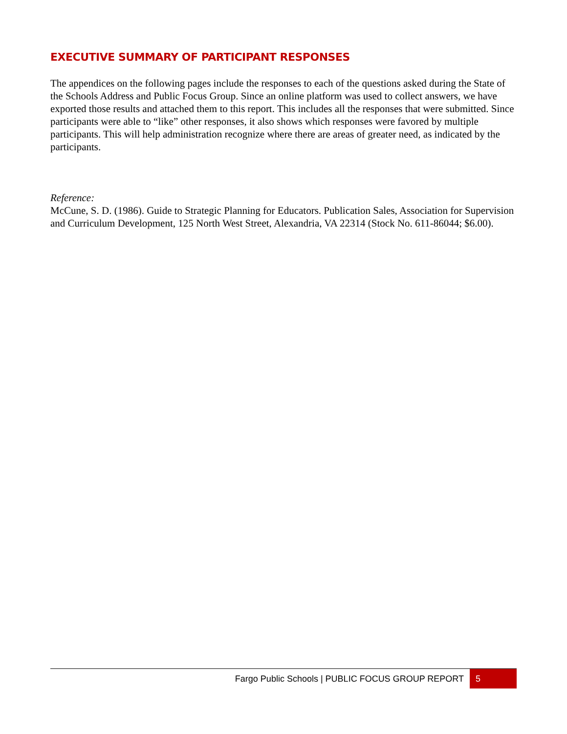EXECUTIVE SUMMARY OF PARTICIPANT RESPONSES
The appendices on the following pages include the responses to each of the questions asked during the State of the Schools Address and Public Focus Group. Since an online platform was used to collect answers, we have exported those results and attached them to this report. This includes all the responses that were submitted. Since participants were able to “like” other responses, it also shows which responses were favored by multiple participants. This will help administration recognize where there are areas of greater need, as indicated by the participants.
Reference:
McCune, S. D. (1986). Guide to Strategic Planning for Educators. Publication Sales, Association for Supervision and Curriculum Development, 125 North West Street, Alexandria, VA 22314 (Stock No. 611-86044; $6.00).
Fargo Public Schools | PUBLIC FOCUS GROUP REPORT
5